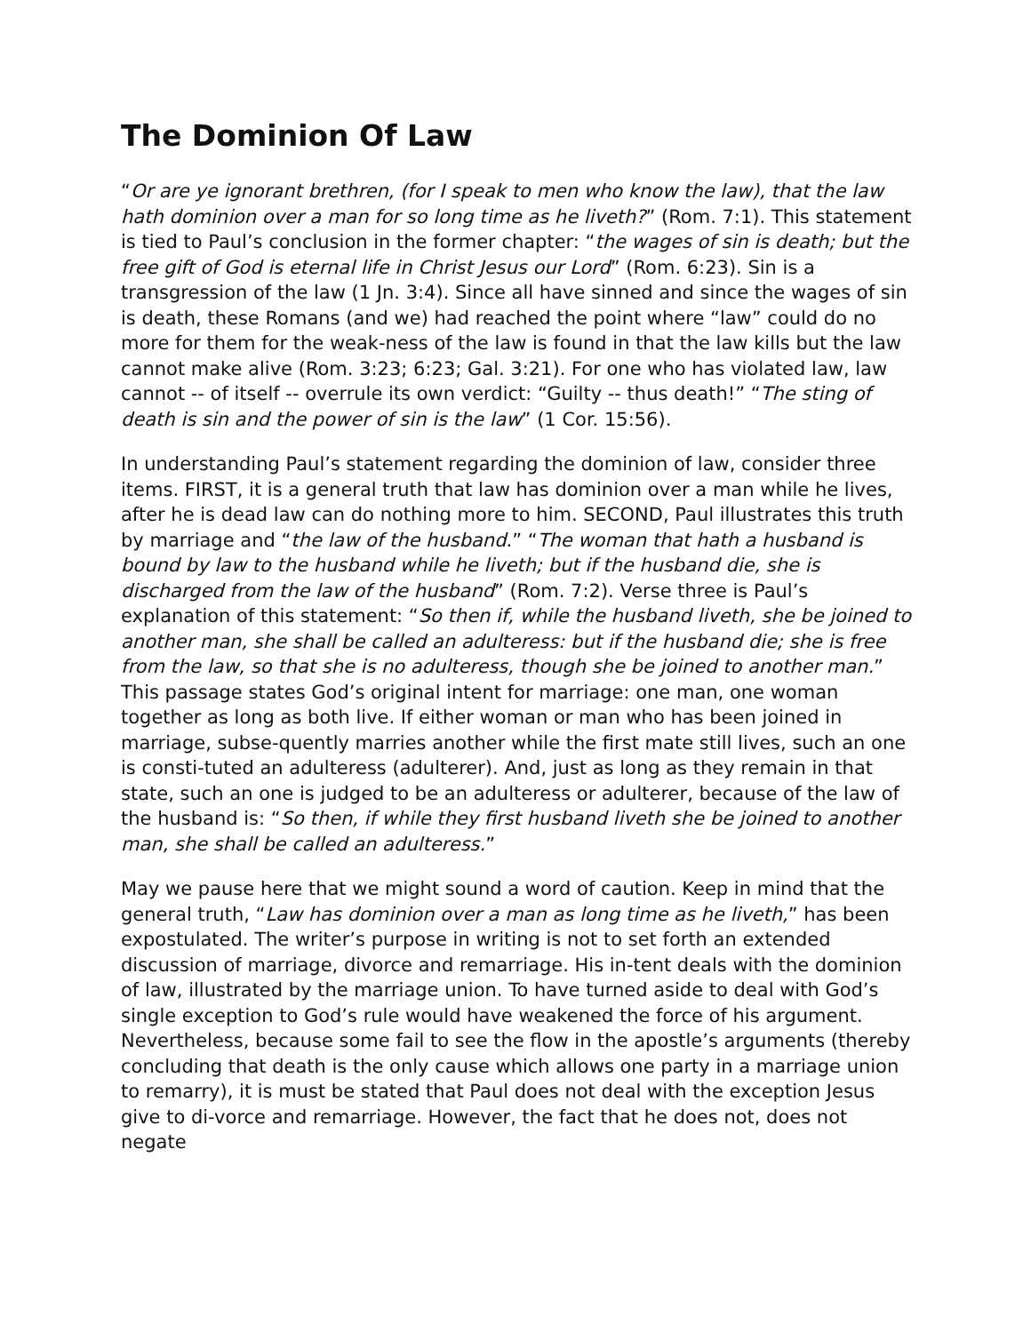The Dominion Of Law
“Or are ye ignorant brethren, (for I speak to men who know the law), that the law hath dominion over a man for so long time as he liveth?” (Rom. 7:1). This statement is tied to Paul’s conclusion in the former chapter: “the wages of sin is death; but the free gift of God is eternal life in Christ Jesus our Lord” (Rom. 6:23). Sin is a transgression of the law (1 Jn. 3:4). Since all have sinned and since the wages of sin is death, these Romans (and we) had reached the point where “law” could do no more for them for the weak-ness of the law is found in that the law kills but the law cannot make alive (Rom. 3:23; 6:23; Gal. 3:21). For one who has violated law, law cannot -- of itself -- overrule its own verdict: “Guilty -- thus death!” “The sting of death is sin and the power of sin is the law” (1 Cor. 15:56).
In understanding Paul’s statement regarding the dominion of law, consider three items. FIRST, it is a general truth that law has dominion over a man while he lives, after he is dead law can do nothing more to him. SECOND, Paul illustrates this truth by marriage and “the law of the husband.” “The woman that hath a husband is bound by law to the husband while he liveth; but if the husband die, she is discharged from the law of the husband” (Rom. 7:2). Verse three is Paul’s explanation of this statement: “So then if, while the husband liveth, she be joined to another man, she shall be called an adulteress: but if the husband die; she is free from the law, so that she is no adulteress, though she be joined to another man.” This passage states God’s original intent for marriage: one man, one woman together as long as both live. If either woman or man who has been joined in marriage, subse-quently marries another while the first mate still lives, such an one is consti-tuted an adulteress (adulterer). And, just as long as they remain in that state, such an one is judged to be an adulteress or adulterer, because of the law of the husband is: “So then, if while they first husband liveth she be joined to another man, she shall be called an adulteress.”
May we pause here that we might sound a word of caution. Keep in mind that the general truth, “Law has dominion over a man as long time as he liveth,” has been expostulated. The writer’s purpose in writing is not to set forth an extended discussion of marriage, divorce and remarriage. His in-tent deals with the dominion of law, illustrated by the marriage union. To have turned aside to deal with God’s single exception to God’s rule would have weakened the force of his argument. Nevertheless, because some fail to see the flow in the apostle’s arguments (thereby concluding that death is the only cause which allows one party in a marriage union to remarry), it is must be stated that Paul does not deal with the exception Jesus give to di-vorce and remarriage. However, the fact that he does not, does not negate